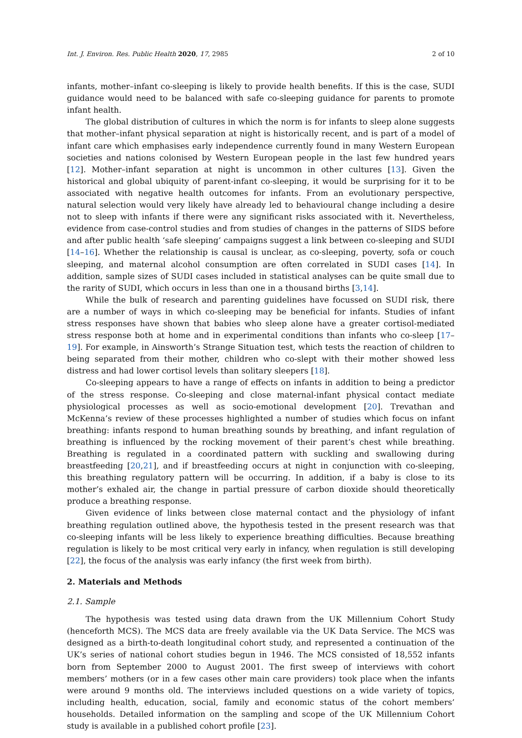Int. J. Environ. Res. Public Health 2020, 17, 2985 2 of 10
infants, mother–infant co-sleeping is likely to provide health benefits. If this is the case, SUDI guidance would need to be balanced with safe co-sleeping guidance for parents to promote infant health.
The global distribution of cultures in which the norm is for infants to sleep alone suggests that mother–infant physical separation at night is historically recent, and is part of a model of infant care which emphasises early independence currently found in many Western European societies and nations colonised by Western European people in the last few hundred years [12]. Mother–infant separation at night is uncommon in other cultures [13]. Given the historical and global ubiquity of parent-infant co-sleeping, it would be surprising for it to be associated with negative health outcomes for infants. From an evolutionary perspective, natural selection would very likely have already led to behavioural change including a desire not to sleep with infants if there were any significant risks associated with it. Nevertheless, evidence from case-control studies and from studies of changes in the patterns of SIDS before and after public health ‘safe sleeping’ campaigns suggest a link between co-sleeping and SUDI [14–16]. Whether the relationship is causal is unclear, as co-sleeping, poverty, sofa or couch sleeping, and maternal alcohol consumption are often correlated in SUDI cases [14]. In addition, sample sizes of SUDI cases included in statistical analyses can be quite small due to the rarity of SUDI, which occurs in less than one in a thousand births [3,14].
While the bulk of research and parenting guidelines have focussed on SUDI risk, there are a number of ways in which co-sleeping may be beneficial for infants. Studies of infant stress responses have shown that babies who sleep alone have a greater cortisol-mediated stress response both at home and in experimental conditions than infants who co-sleep [17–19]. For example, in Ainsworth’s Strange Situation test, which tests the reaction of children to being separated from their mother, children who co-slept with their mother showed less distress and had lower cortisol levels than solitary sleepers [18].
Co-sleeping appears to have a range of effects on infants in addition to being a predictor of the stress response. Co-sleeping and close maternal-infant physical contact mediate physiological processes as well as socio-emotional development [20]. Trevathan and McKenna’s review of these processes highlighted a number of studies which focus on infant breathing: infants respond to human breathing sounds by breathing, and infant regulation of breathing is influenced by the rocking movement of their parent’s chest while breathing. Breathing is regulated in a coordinated pattern with suckling and swallowing during breastfeeding [20,21], and if breastfeeding occurs at night in conjunction with co-sleeping, this breathing regulatory pattern will be occurring. In addition, if a baby is close to its mother’s exhaled air, the change in partial pressure of carbon dioxide should theoretically produce a breathing response.
Given evidence of links between close maternal contact and the physiology of infant breathing regulation outlined above, the hypothesis tested in the present research was that co-sleeping infants will be less likely to experience breathing difficulties. Because breathing regulation is likely to be most critical very early in infancy, when regulation is still developing [22], the focus of the analysis was early infancy (the first week from birth).
2. Materials and Methods
2.1. Sample
The hypothesis was tested using data drawn from the UK Millennium Cohort Study (henceforth MCS). The MCS data are freely available via the UK Data Service. The MCS was designed as a birth-to-death longitudinal cohort study, and represented a continuation of the UK’s series of national cohort studies begun in 1946. The MCS consisted of 18,552 infants born from September 2000 to August 2001. The first sweep of interviews with cohort members’ mothers (or in a few cases other main care providers) took place when the infants were around 9 months old. The interviews included questions on a wide variety of topics, including health, education, social, family and economic status of the cohort members’ households. Detailed information on the sampling and scope of the UK Millennium Cohort study is available in a published cohort profile [23].